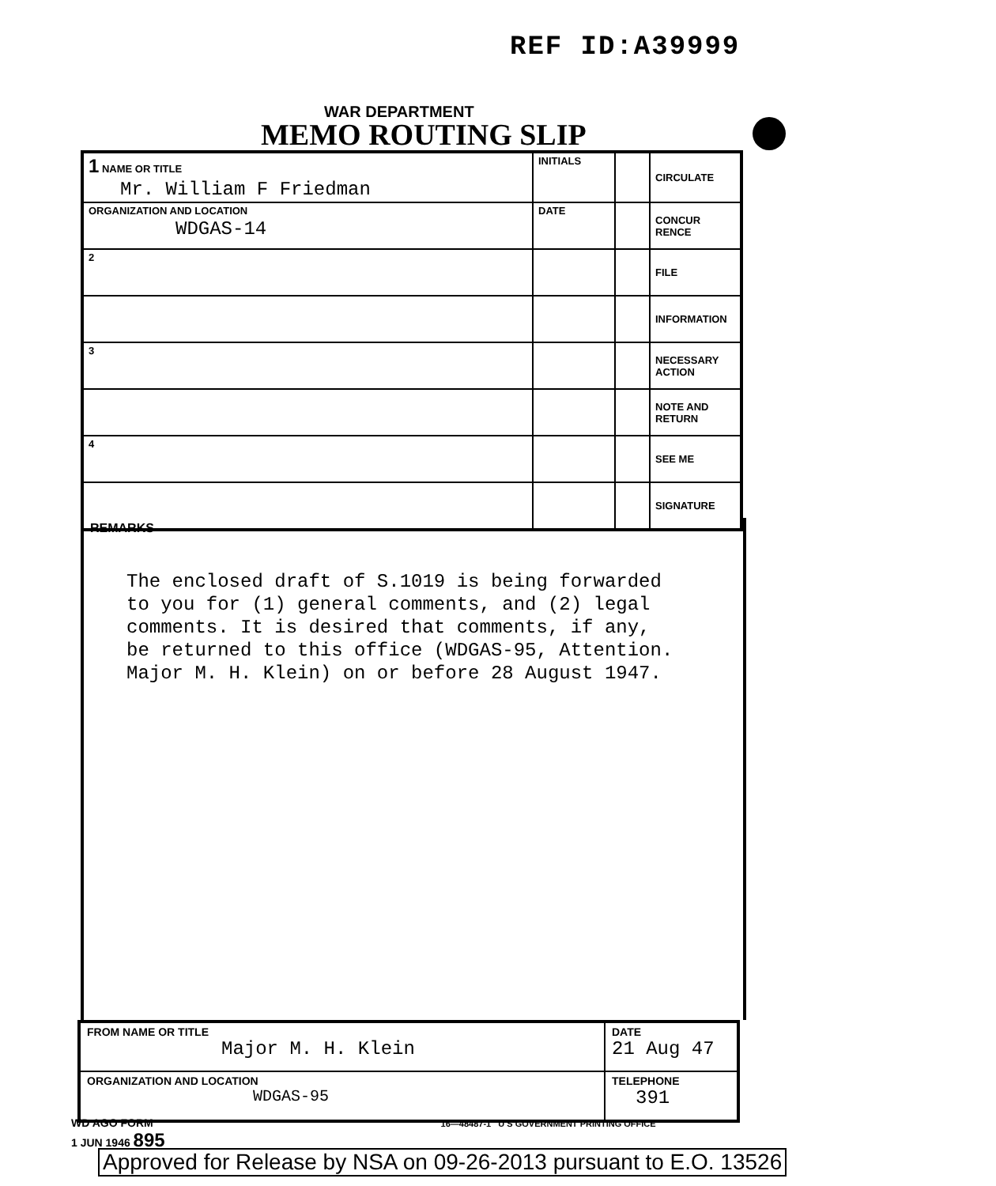REF ID:A39999
WAR DEPARTMENT
MEMO ROUTING SLIP
| 1 NAME OR TITLE Mr. William F Friedman | INITIALS | | CIRCULATE |
| ORGANIZATION AND LOCATION WDGAS-14 | DATE | | CONCUR RENCE |
| 2 | | | FILE |
| | | | INFORMATION |
| 3 | | | NECESSARY ACTION |
| | | | NOTE AND RETURN |
| 4 | | | SEE ME |
| | | | SIGNATURE |
REMARKS
The enclosed draft of S.1019 is being forwarded
to you for (1) general comments, and (2) legal
comments. It is desired that comments, if any,
be returned to this office (WDGAS-95, Attention.
Major M. H. Klein) on or before 28 August 1947.
| FROM NAME OR TITLE Major M. H. Klein | DATE 21 Aug 47 |
| ORGANIZATION AND LOCATION WDGAS-95 | TELEPHONE 391 |
WD AGO FORM 16—48487-1 U S GOVERNMENT PRINTING OFFICE
1 JUN 1946 895
Approved for Release by NSA on 09-26-2013 pursuant to E.O. 13526